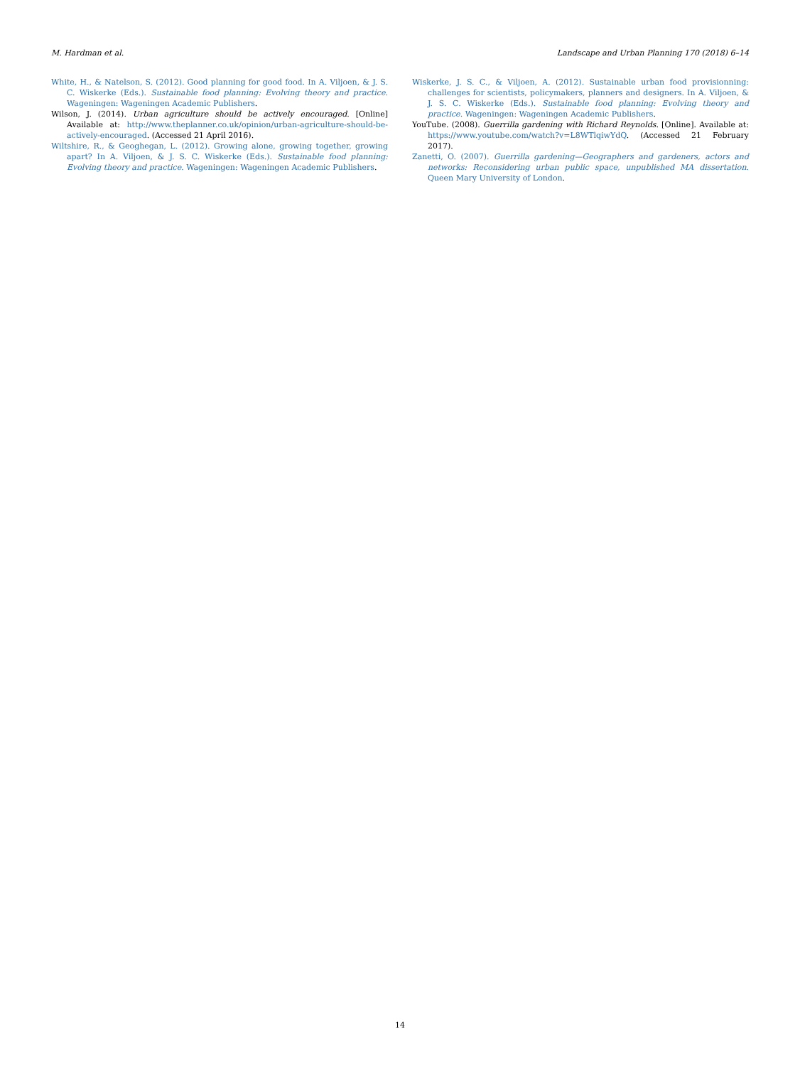M. Hardman et al. Landscape and Urban Planning 170 (2018) 6–14
White, H., & Natelson, S. (2012). Good planning for good food. In A. Viljoen, & J. S. C. Wiskerke (Eds.). Sustainable food planning: Evolving theory and practice. Wageningen: Wageningen Academic Publishers.
Wilson, J. (2014). Urban agriculture should be actively encouraged. [Online] Available at: http://www.theplanner.co.uk/opinion/urban-agriculture-should-be-actively-encouraged. (Accessed 21 April 2016).
Wiltshire, R., & Geoghegan, L. (2012). Growing alone, growing together, growing apart? In A. Viljoen, & J. S. C. Wiskerke (Eds.). Sustainable food planning: Evolving theory and practice. Wageningen: Wageningen Academic Publishers.
Wiskerke, J. S. C., & Viljoen, A. (2012). Sustainable urban food provisionning: challenges for scientists, policymakers, planners and designers. In A. Viljoen, & J. S. C. Wiskerke (Eds.). Sustainable food planning: Evolving theory and practice. Wageningen: Wageningen Academic Publishers.
YouTube. (2008). Guerrilla gardening with Richard Reynolds. [Online]. Available at: https://www.youtube.com/watch?v=L8WTlqiwYdQ. (Accessed 21 February 2017).
Zanetti, O. (2007). Guerrilla gardening—Geographers and gardeners, actors and networks: Reconsidering urban public space, unpublished MA dissertation. Queen Mary University of London.
14